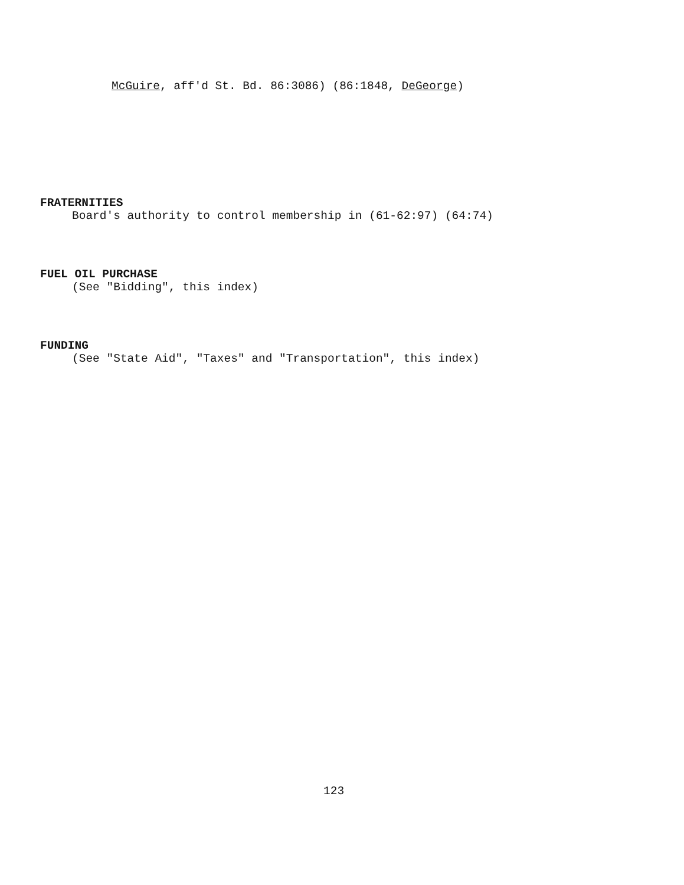McGuire, aff'd St. Bd. 86:3086) (86:1848, DeGeorge)
FRATERNITIES
Board's authority to control membership in (61-62:97) (64:74)
FUEL OIL PURCHASE
(See "Bidding", this index)
FUNDING
(See "State Aid", "Taxes" and "Transportation", this index)
123